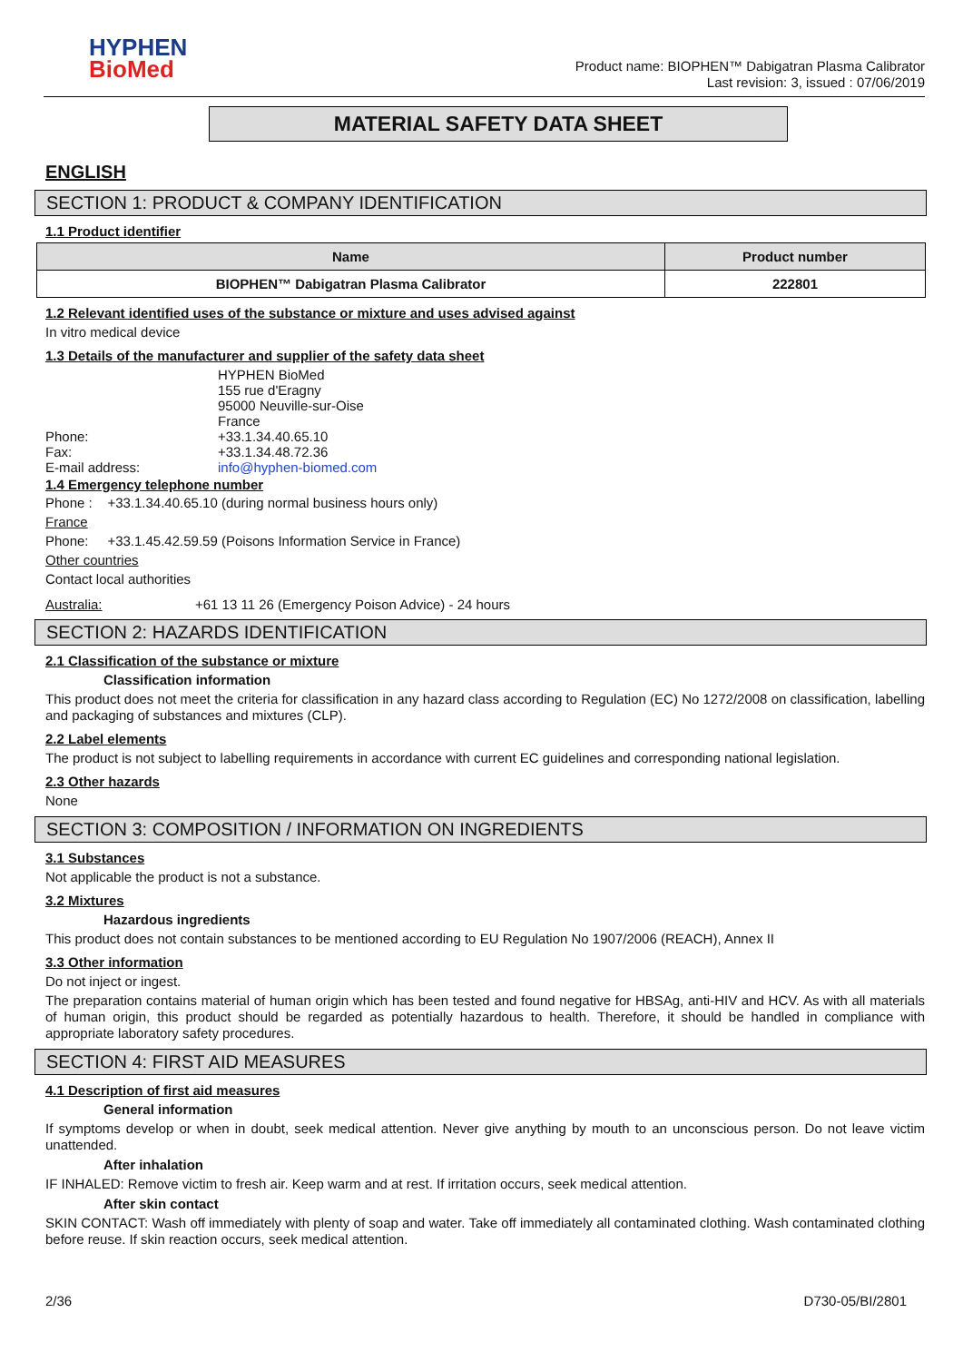HYPHEN
BioMed
Product name: BIOPHEN™ Dabigatran Plasma Calibrator
Last revision: 3, issued : 07/06/2019
MATERIAL SAFETY DATA SHEET
ENGLISH
SECTION 1: PRODUCT & COMPANY IDENTIFICATION
1.1 Product identifier
| Name | Product number |
| --- | --- |
| BIOPHEN™ Dabigatran Plasma Calibrator | 222801 |
1.2 Relevant identified uses of the substance or mixture and uses advised against
In vitro medical device
1.3 Details of the manufacturer and supplier of the safety data sheet
HYPHEN BioMed
155 rue d'Eragny
95000 Neuville-sur-Oise
France
Phone: +33.1.34.40.65.10
Fax: +33.1.34.48.72.36
E-mail address: info@hyphen-biomed.com
1.4 Emergency telephone number
Phone : +33.1.34.40.65.10 (during normal business hours only)
France
Phone: +33.1.45.42.59.59 (Poisons Information Service in France)
Other countries
Contact local authorities
Australia: +61 13 11 26 (Emergency Poison Advice) - 24 hours
SECTION 2: HAZARDS IDENTIFICATION
2.1 Classification of the substance or mixture
Classification information
This product does not meet the criteria for classification in any hazard class according to Regulation (EC) No 1272/2008 on classification, labelling and packaging of substances and mixtures (CLP).
2.2 Label elements
The product is not subject to labelling requirements in accordance with current EC guidelines and corresponding national legislation.
2.3 Other hazards
None
SECTION 3: COMPOSITION / INFORMATION ON INGREDIENTS
3.1 Substances
Not applicable the product is not a substance.
3.2 Mixtures
Hazardous ingredients
This product does not contain substances to be mentioned according to EU Regulation No 1907/2006 (REACH), Annex II
3.3 Other information
Do not inject or ingest.
The preparation contains material of human origin which has been tested and found negative for HBSAg, anti-HIV and HCV. As with all materials of human origin, this product should be regarded as potentially hazardous to health. Therefore, it should be handled in compliance with appropriate laboratory safety procedures.
SECTION 4: FIRST AID MEASURES
4.1 Description of first aid measures
General information
If symptoms develop or when in doubt, seek medical attention. Never give anything by mouth to an unconscious person. Do not leave victim unattended.
After inhalation
IF INHALED: Remove victim to fresh air. Keep warm and at rest. If irritation occurs, seek medical attention.
After skin contact
SKIN CONTACT: Wash off immediately with plenty of soap and water. Take off immediately all contaminated clothing. Wash contaminated clothing before reuse. If skin reaction occurs, seek medical attention.
2/36 D730-05/BI/2801